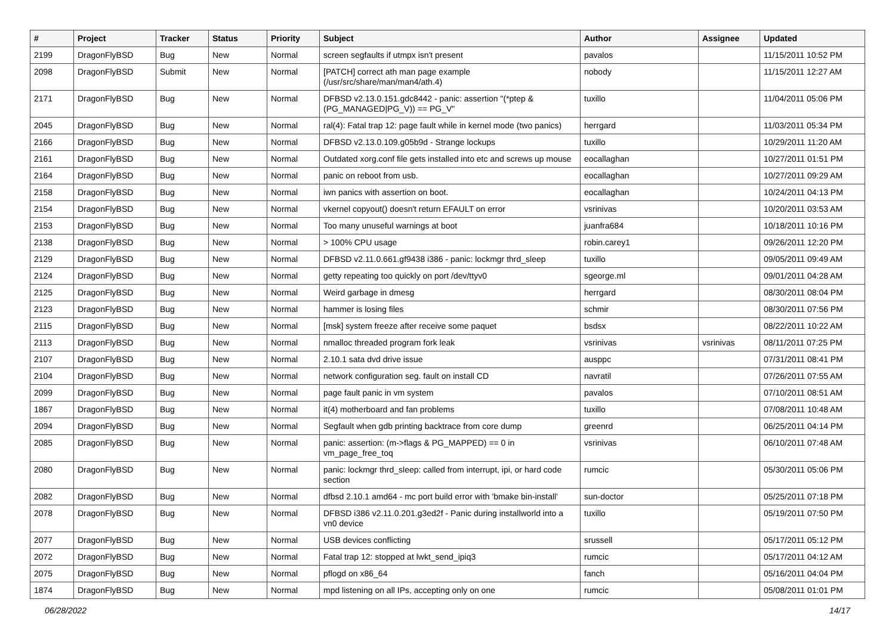| # | Project | Tracker | Status | Priority | Subject | Author | Assignee | Updated |
| --- | --- | --- | --- | --- | --- | --- | --- | --- |
| 2199 | DragonFlyBSD | Bug | New | Normal | screen segfaults if utmpx isn't present | pavalos | | 11/15/2011 10:52 PM |
| 2098 | DragonFlyBSD | Submit | New | Normal | [PATCH] correct ath man page example (/usr/src/share/man/man4/ath.4) | nobody | | 11/15/2011 12:27 AM |
| 2171 | DragonFlyBSD | Bug | New | Normal | DFBSD v2.13.0.151.gdc8442 - panic: assertion "(*ptep & (PG_MANAGED/PG_V)) == PG_V" | tuxillo | | 11/04/2011 05:06 PM |
| 2045 | DragonFlyBSD | Bug | New | Normal | ral(4): Fatal trap 12: page fault while in kernel mode (two panics) | herrgard | | 11/03/2011 05:34 PM |
| 2166 | DragonFlyBSD | Bug | New | Normal | DFBSD v2.13.0.109.g05b9d - Strange lockups | tuxillo | | 10/29/2011 11:20 AM |
| 2161 | DragonFlyBSD | Bug | New | Normal | Outdated xorg.conf file gets installed into etc and screws up mouse | eocallaghan | | 10/27/2011 01:51 PM |
| 2164 | DragonFlyBSD | Bug | New | Normal | panic on reboot from usb. | eocallaghan | | 10/27/2011 09:29 AM |
| 2158 | DragonFlyBSD | Bug | New | Normal | iwn panics with assertion on boot. | eocallaghan | | 10/24/2011 04:13 PM |
| 2154 | DragonFlyBSD | Bug | New | Normal | vkernel copyout() doesn't return EFAULT on error | vsrinivas | | 10/20/2011 03:53 AM |
| 2153 | DragonFlyBSD | Bug | New | Normal | Too many unuseful warnings at boot | juanfra684 | | 10/18/2011 10:16 PM |
| 2138 | DragonFlyBSD | Bug | New | Normal | > 100% CPU usage | robin.carey1 | | 09/26/2011 12:20 PM |
| 2129 | DragonFlyBSD | Bug | New | Normal | DFBSD v2.11.0.661.gf9438 i386 - panic: lockmgr thrd_sleep | tuxillo | | 09/05/2011 09:49 AM |
| 2124 | DragonFlyBSD | Bug | New | Normal | getty repeating too quickly on port /dev/ttyv0 | sgeorge.ml | | 09/01/2011 04:28 AM |
| 2125 | DragonFlyBSD | Bug | New | Normal | Weird garbage in dmesg | herrgard | | 08/30/2011 08:04 PM |
| 2123 | DragonFlyBSD | Bug | New | Normal | hammer is losing files | schmir | | 08/30/2011 07:56 PM |
| 2115 | DragonFlyBSD | Bug | New | Normal | [msk] system freeze after receive some paquet | bsdsx | | 08/22/2011 10:22 AM |
| 2113 | DragonFlyBSD | Bug | New | Normal | nmalloc threaded program fork leak | vsrinivas | vsrinivas | 08/11/2011 07:25 PM |
| 2107 | DragonFlyBSD | Bug | New | Normal | 2.10.1 sata dvd drive issue | ausppc | | 07/31/2011 08:41 PM |
| 2104 | DragonFlyBSD | Bug | New | Normal | network configuration seg. fault on install CD | navratil | | 07/26/2011 07:55 AM |
| 2099 | DragonFlyBSD | Bug | New | Normal | page fault panic in vm system | pavalos | | 07/10/2011 08:51 AM |
| 1867 | DragonFlyBSD | Bug | New | Normal | it(4) motherboard and fan problems | tuxillo | | 07/08/2011 10:48 AM |
| 2094 | DragonFlyBSD | Bug | New | Normal | Segfault when gdb printing backtrace from core dump | greenrd | | 06/25/2011 04:14 PM |
| 2085 | DragonFlyBSD | Bug | New | Normal | panic: assertion: (m->flags & PG_MAPPED) == 0 in vm_page_free_toq | vsrinivas | | 06/10/2011 07:48 AM |
| 2080 | DragonFlyBSD | Bug | New | Normal | panic: lockmgr thrd_sleep: called from interrupt, ipi, or hard code section | rumcic | | 05/30/2011 05:06 PM |
| 2082 | DragonFlyBSD | Bug | New | Normal | dfbsd 2.10.1 amd64 - mc port build error with 'bmake bin-install' | sun-doctor | | 05/25/2011 07:18 PM |
| 2078 | DragonFlyBSD | Bug | New | Normal | DFBSD i386 v2.11.0.201.g3ed2f - Panic during installworld into a vn0 device | tuxillo | | 05/19/2011 07:50 PM |
| 2077 | DragonFlyBSD | Bug | New | Normal | USB devices conflicting | srussell | | 05/17/2011 05:12 PM |
| 2072 | DragonFlyBSD | Bug | New | Normal | Fatal trap 12: stopped at lwkt_send_ipiq3 | rumcic | | 05/17/2011 04:12 AM |
| 2075 | DragonFlyBSD | Bug | New | Normal | pflogd on x86_64 | fanch | | 05/16/2011 04:04 PM |
| 1874 | DragonFlyBSD | Bug | New | Normal | mpd listening on all IPs, accepting only on one | rumcic | | 05/08/2011 01:01 PM |
06/28/2022 14/17